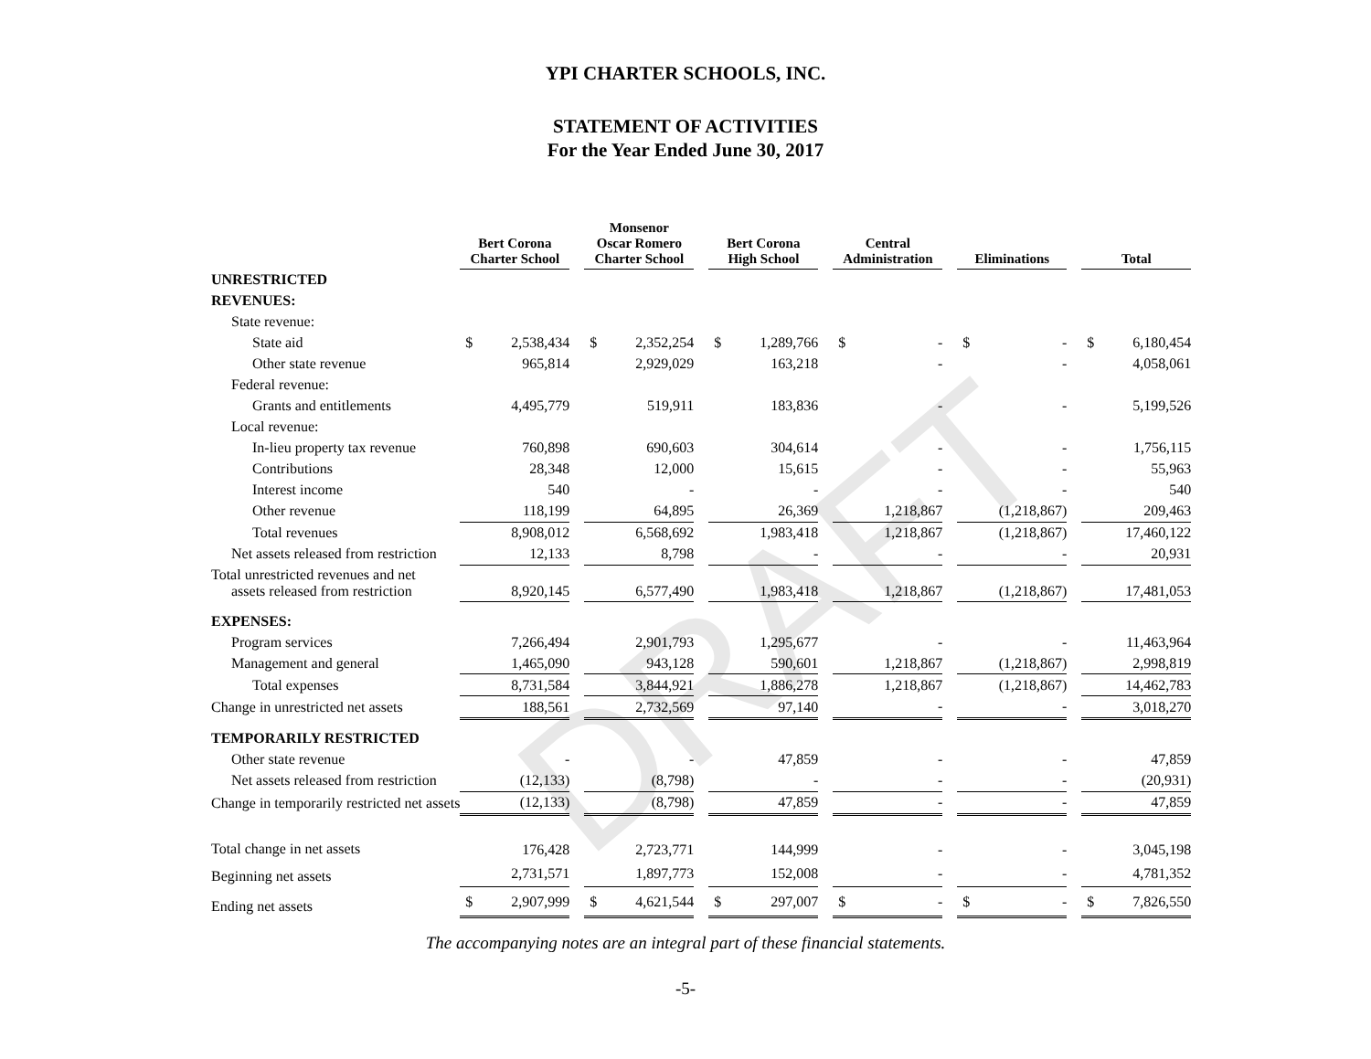DRAFT
YPI CHARTER SCHOOLS, INC.
STATEMENT OF ACTIVITIES
For the Year Ended June 30, 2017
| | Bert Corona Charter School | | | Monsenor Oscar Romero Charter School | | | Bert Corona High School | | | Central Administration | | | Eliminations | | | Total | |
| --- | --- | --- | --- | --- | --- | --- | --- | --- | --- | --- | --- | --- | --- | --- | --- | --- | --- |
| UNRESTRICTED | | | | | | | | | | | | | | | | | |
| REVENUES: | | | | | | | | | | | | | | | | | |
| State revenue: | | | | | | | | | | | | | | | | | |
| State aid | $ | 2,538,434 | | $ | 2,352,254 | | $ | 1,289,766 | | $ | - | | $ | - | | $ | 6,180,454 |
| Other state revenue | | 965,814 | | | 2,929,029 | | | 163,218 | | | - | | | - | | | 4,058,061 |
| Federal revenue: | | | | | | | | | | | | | | | | | |
| Grants and entitlements | | 4,495,779 | | | 519,911 | | | 183,836 | | | - | | | - | | | 5,199,526 |
| Local revenue: | | | | | | | | | | | | | | | | | |
| In-lieu property tax revenue | | 760,898 | | | 690,603 | | | 304,614 | | | - | | | - | | | 1,756,115 |
| Contributions | | 28,348 | | | 12,000 | | | 15,615 | | | - | | | - | | | 55,963 |
| Interest income | | 540 | | | - | | | - | | | - | | | - | | | 540 |
| Other revenue | | 118,199 | | | 64,895 | | | 26,369 | | | 1,218,867 | | | (1,218,867) | | | 209,463 |
| Total revenues | | 8,908,012 | | | 6,568,692 | | | 1,983,418 | | | 1,218,867 | | | (1,218,867) | | | 17,460,122 |
| Net assets released from restriction | | 12,133 | | | 8,798 | | | - | | | - | | | - | | | 20,931 |
| Total unrestricted revenues and net assets released from restriction | | 8,920,145 | | | 6,577,490 | | | 1,983,418 | | | 1,218,867 | | | (1,218,867) | | | 17,481,053 |
| EXPENSES: | | | | | | | | | | | | | | | | | |
| Program services | | 7,266,494 | | | 2,901,793 | | | 1,295,677 | | | - | | | - | | | 11,463,964 |
| Management and general | | 1,465,090 | | | 943,128 | | | 590,601 | | | 1,218,867 | | | (1,218,867) | | | 2,998,819 |
| Total expenses | | 8,731,584 | | | 3,844,921 | | | 1,886,278 | | | 1,218,867 | | | (1,218,867) | | | 14,462,783 |
| Change in unrestricted net assets | | 188,561 | | | 2,732,569 | | | 97,140 | | | - | | | - | | | 3,018,270 |
| TEMPORARILY RESTRICTED | | | | | | | | | | | | | | | | | |
| Other state revenue | | - | | | - | | | 47,859 | | | - | | | - | | | 47,859 |
| Net assets released from restriction | | (12,133) | | | (8,798) | | | - | | | - | | | - | | | (20,931) |
| Change in temporarily restricted net assets | | (12,133) | | | (8,798) | | | 47,859 | | | - | | | - | | | 47,859 |
| Total change in net assets | | 176,428 | | | 2,723,771 | | | 144,999 | | | - | | | - | | | 3,045,198 |
| Beginning net assets | | 2,731,571 | | | 1,897,773 | | | 152,008 | | | - | | | - | | | 4,781,352 |
| Ending net assets | $ | 2,907,999 | | $ | 4,621,544 | | $ | 297,007 | | $ | - | | $ | - | | $ | 7,826,550 |
The accompanying notes are an integral part of these financial statements.
-5-